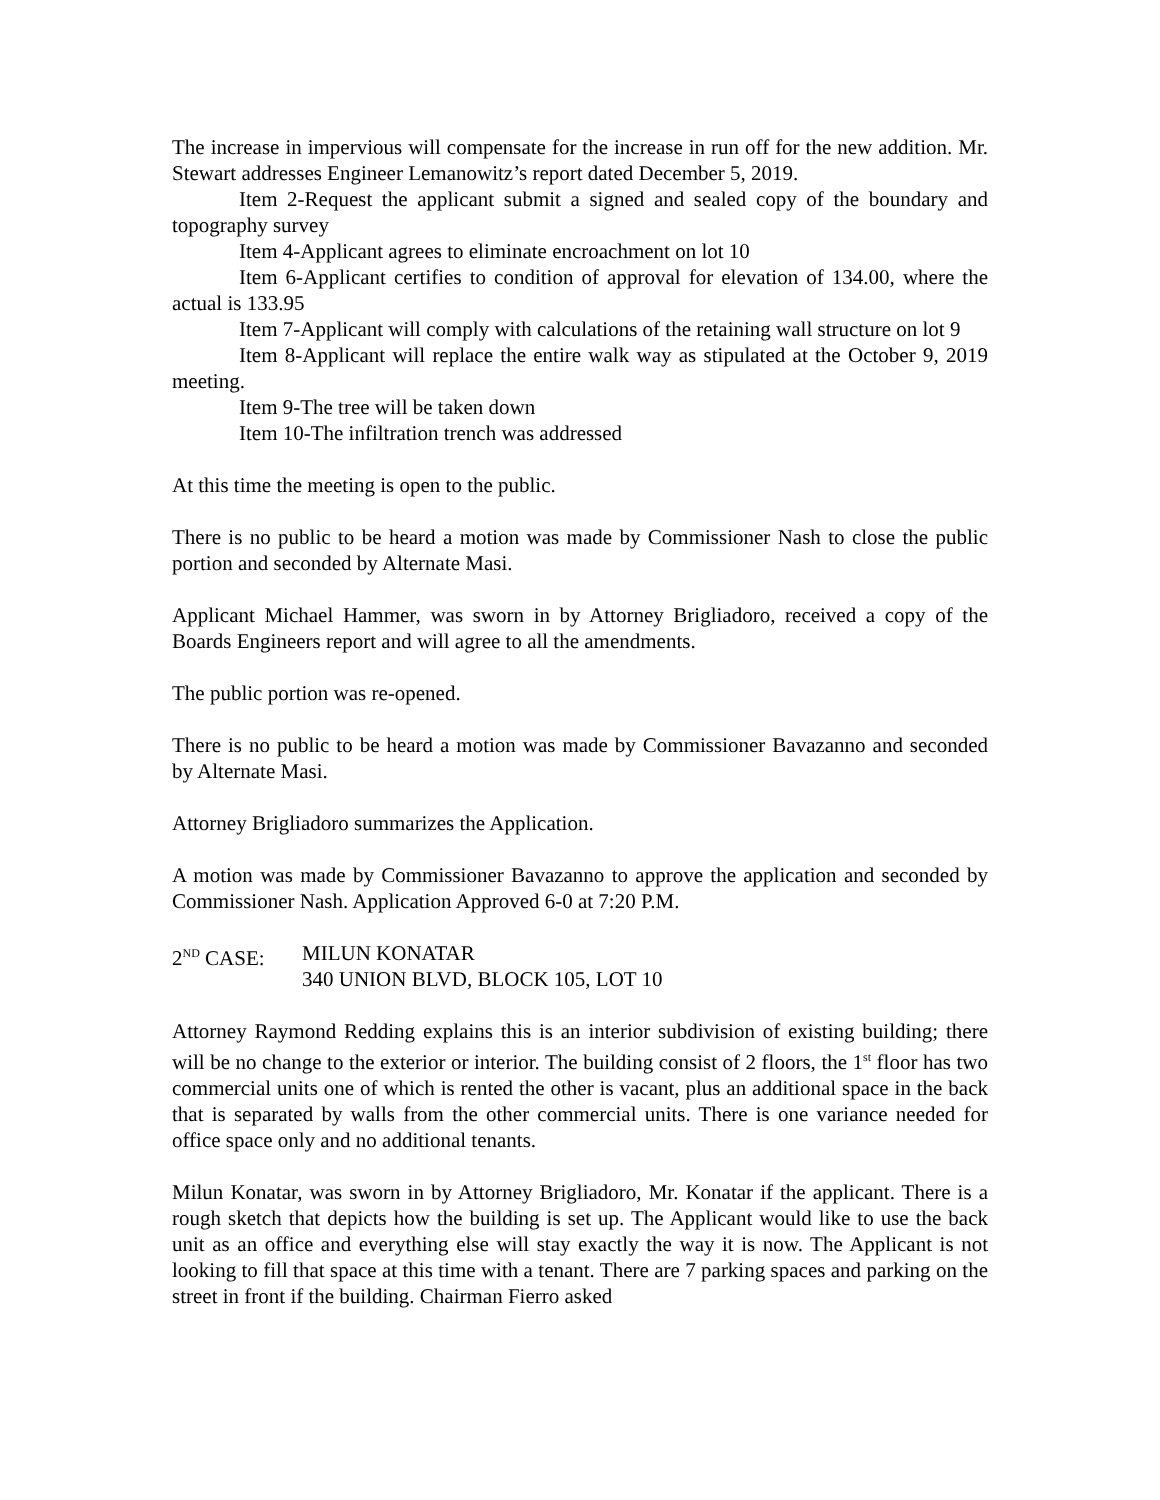The increase in impervious will compensate for the increase in run off for the new addition. Mr. Stewart addresses Engineer Lemanowitz’s report dated December 5, 2019.
Item 2-Request the applicant submit a signed and sealed copy of the boundary and topography survey
Item 4-Applicant agrees to eliminate encroachment on lot 10
Item 6-Applicant certifies to condition of approval for elevation of 134.00, where the actual is 133.95
Item 7-Applicant will comply with calculations of the retaining wall structure on lot 9
Item 8-Applicant will replace the entire walk way as stipulated at the October 9, 2019 meeting.
Item 9-The tree will be taken down
Item 10-The infiltration trench was addressed
At this time the meeting is open to the public.
There is no public to be heard a motion was made by Commissioner Nash to close the public portion and seconded by Alternate Masi.
Applicant Michael Hammer, was sworn in by Attorney Brigliadoro, received a copy of the Boards Engineers report and will agree to all the amendments.
The public portion was re-opened.
There is no public to be heard a motion was made by Commissioner Bavazanno and seconded by Alternate Masi.
Attorney Brigliadoro summarizes the Application.
A motion was made by Commissioner Bavazanno to approve the application and seconded by Commissioner Nash. Application Approved 6-0 at 7:20 P.M.
2<sup>ND</sup> CASE: MILUN KONATAR
340 UNION BLVD, BLOCK 105, LOT 10
Attorney Raymond Redding explains this is an interior subdivision of existing building; there will be no change to the exterior or interior. The building consist of 2 floors, the 1<sup>st</sup> floor has two commercial units one of which is rented the other is vacant, plus an additional space in the back that is separated by walls from the other commercial units. There is one variance needed for office space only and no additional tenants.
Milun Konatar, was sworn in by Attorney Brigliadoro, Mr. Konatar if the applicant. There is a rough sketch that depicts how the building is set up. The Applicant would like to use the back unit as an office and everything else will stay exactly the way it is now. The Applicant is not looking to fill that space at this time with a tenant. There are 7 parking spaces and parking on the street in front if the building. Chairman Fierro asked